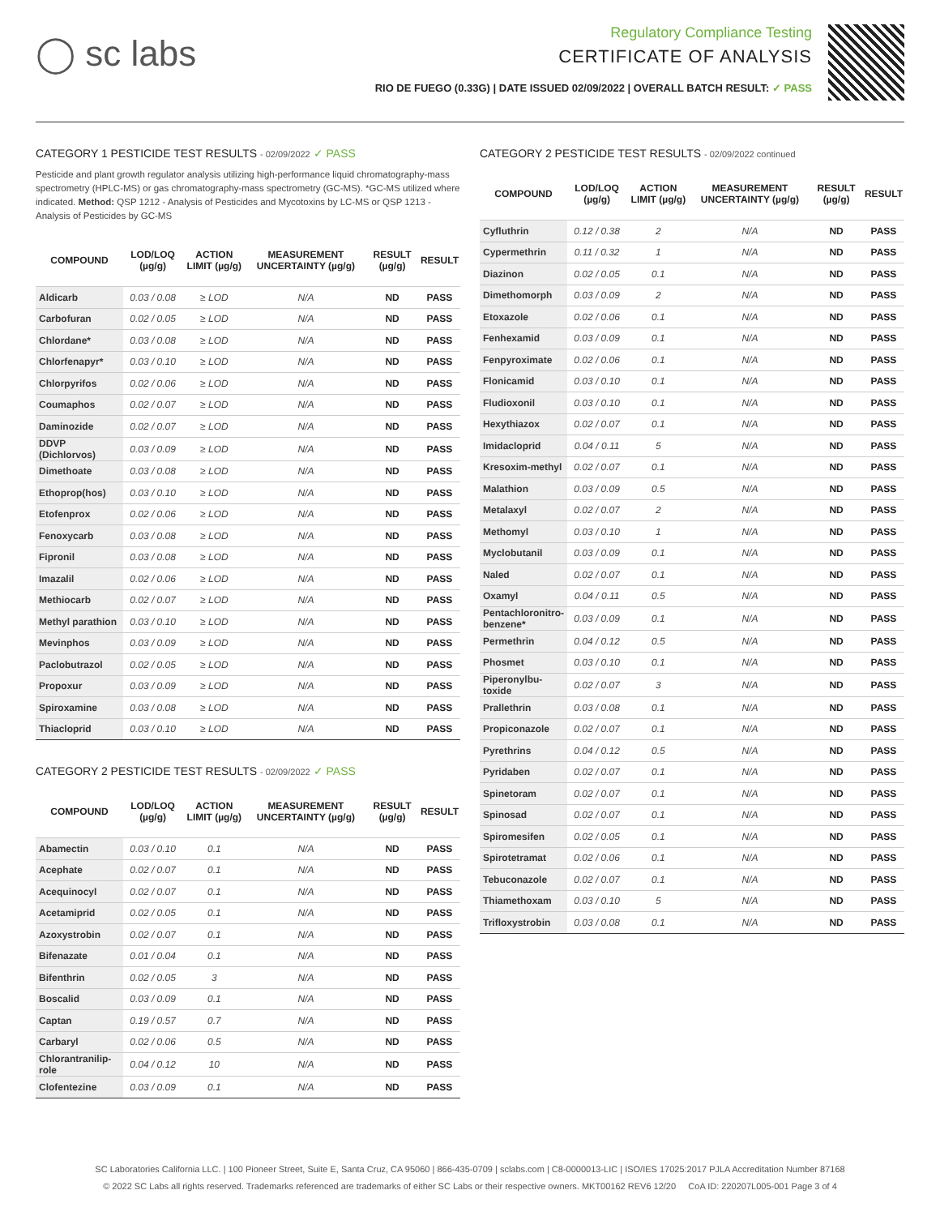◯ sc labs
Regulatory Compliance Testing
CERTIFICATE OF ANALYSIS
RIO DE FUEGO (0.33G) | DATE ISSUED 02/09/2022 | OVERALL BATCH RESULT: ✓ PASS
CATEGORY 1 PESTICIDE TEST RESULTS - 02/09/2022 ✓ PASS
Pesticide and plant growth regulator analysis utilizing high-performance liquid chromatography-mass spectrometry (HPLC-MS) or gas chromatography-mass spectrometry (GC-MS). *GC-MS utilized where indicated. Method: QSP 1212 - Analysis of Pesticides and Mycotoxins by LC-MS or QSP 1213 - Analysis of Pesticides by GC-MS
| COMPOUND | LOD/LOQ (µg/g) | ACTION LIMIT (µg/g) | MEASUREMENT UNCERTAINTY (µg/g) | RESULT (µg/g) | RESULT |
| --- | --- | --- | --- | --- | --- |
| Aldicarb | 0.03 / 0.08 | ≥ LOD | N/A | ND | PASS |
| Carbofuran | 0.02 / 0.05 | ≥ LOD | N/A | ND | PASS |
| Chlordane* | 0.03 / 0.08 | ≥ LOD | N/A | ND | PASS |
| Chlorfenapyr* | 0.03 / 0.10 | ≥ LOD | N/A | ND | PASS |
| Chlorpyrifos | 0.02 / 0.06 | ≥ LOD | N/A | ND | PASS |
| Coumaphos | 0.02 / 0.07 | ≥ LOD | N/A | ND | PASS |
| Daminozide | 0.02 / 0.07 | ≥ LOD | N/A | ND | PASS |
| DDVP (Dichlorvos) | 0.03 / 0.09 | ≥ LOD | N/A | ND | PASS |
| Dimethoate | 0.03 / 0.08 | ≥ LOD | N/A | ND | PASS |
| Ethoprop(hos) | 0.03 / 0.10 | ≥ LOD | N/A | ND | PASS |
| Etofenprox | 0.02 / 0.06 | ≥ LOD | N/A | ND | PASS |
| Fenoxycarb | 0.03 / 0.08 | ≥ LOD | N/A | ND | PASS |
| Fipronil | 0.03 / 0.08 | ≥ LOD | N/A | ND | PASS |
| Imazalil | 0.02 / 0.06 | ≥ LOD | N/A | ND | PASS |
| Methiocarb | 0.02 / 0.07 | ≥ LOD | N/A | ND | PASS |
| Methyl parathion | 0.03 / 0.10 | ≥ LOD | N/A | ND | PASS |
| Mevinphos | 0.03 / 0.09 | ≥ LOD | N/A | ND | PASS |
| Paclobutrazol | 0.02 / 0.05 | ≥ LOD | N/A | ND | PASS |
| Propoxur | 0.03 / 0.09 | ≥ LOD | N/A | ND | PASS |
| Spiroxamine | 0.03 / 0.08 | ≥ LOD | N/A | ND | PASS |
| Thiacloprid | 0.03 / 0.10 | ≥ LOD | N/A | ND | PASS |
CATEGORY 2 PESTICIDE TEST RESULTS - 02/09/2022 ✓ PASS
| COMPOUND | LOD/LOQ (µg/g) | ACTION LIMIT (µg/g) | MEASUREMENT UNCERTAINTY (µg/g) | RESULT (µg/g) | RESULT |
| --- | --- | --- | --- | --- | --- |
| Abamectin | 0.03 / 0.10 | 0.1 | N/A | ND | PASS |
| Acephate | 0.02 / 0.07 | 0.1 | N/A | ND | PASS |
| Acequinocyl | 0.02 / 0.07 | 0.1 | N/A | ND | PASS |
| Acetamiprid | 0.02 / 0.05 | 0.1 | N/A | ND | PASS |
| Azoxystrobin | 0.02 / 0.07 | 0.1 | N/A | ND | PASS |
| Bifenazate | 0.01 / 0.04 | 0.1 | N/A | ND | PASS |
| Bifenthrin | 0.02 / 0.05 | 3 | N/A | ND | PASS |
| Boscalid | 0.03 / 0.09 | 0.1 | N/A | ND | PASS |
| Captan | 0.19 / 0.57 | 0.7 | N/A | ND | PASS |
| Carbaryl | 0.02 / 0.06 | 0.5 | N/A | ND | PASS |
| Chlorantranilip-role | 0.04 / 0.12 | 10 | N/A | ND | PASS |
| Clofentezine | 0.03 / 0.09 | 0.1 | N/A | ND | PASS |
CATEGORY 2 PESTICIDE TEST RESULTS - 02/09/2022 continued
| COMPOUND | LOD/LOQ (µg/g) | ACTION LIMIT (µg/g) | MEASUREMENT UNCERTAINTY (µg/g) | RESULT (µg/g) | RESULT |
| --- | --- | --- | --- | --- | --- |
| Cyfluthrin | 0.12 / 0.38 | 2 | N/A | ND | PASS |
| Cypermethrin | 0.11 / 0.32 | 1 | N/A | ND | PASS |
| Diazinon | 0.02 / 0.05 | 0.1 | N/A | ND | PASS |
| Dimethomorph | 0.03 / 0.09 | 2 | N/A | ND | PASS |
| Etoxazole | 0.02 / 0.06 | 0.1 | N/A | ND | PASS |
| Fenhexamid | 0.03 / 0.09 | 0.1 | N/A | ND | PASS |
| Fenpyroximate | 0.02 / 0.06 | 0.1 | N/A | ND | PASS |
| Flonicamid | 0.03 / 0.10 | 0.1 | N/A | ND | PASS |
| Fludioxonil | 0.03 / 0.10 | 0.1 | N/A | ND | PASS |
| Hexythiazox | 0.02 / 0.07 | 0.1 | N/A | ND | PASS |
| Imidacloprid | 0.04 / 0.11 | 5 | N/A | ND | PASS |
| Kresoxim-methyl | 0.02 / 0.07 | 0.1 | N/A | ND | PASS |
| Malathion | 0.03 / 0.09 | 0.5 | N/A | ND | PASS |
| Metalaxyl | 0.02 / 0.07 | 2 | N/A | ND | PASS |
| Methomyl | 0.03 / 0.10 | 1 | N/A | ND | PASS |
| Myclobutanil | 0.03 / 0.09 | 0.1 | N/A | ND | PASS |
| Naled | 0.02 / 0.07 | 0.1 | N/A | ND | PASS |
| Oxamyl | 0.04 / 0.11 | 0.5 | N/A | ND | PASS |
| Pentachloronitro-benzene* | 0.03 / 0.09 | 0.1 | N/A | ND | PASS |
| Permethrin | 0.04 / 0.12 | 0.5 | N/A | ND | PASS |
| Phosmet | 0.03 / 0.10 | 0.1 | N/A | ND | PASS |
| Piperonylbu-toxide | 0.02 / 0.07 | 3 | N/A | ND | PASS |
| Prallethrin | 0.03 / 0.08 | 0.1 | N/A | ND | PASS |
| Propiconazole | 0.02 / 0.07 | 0.1 | N/A | ND | PASS |
| Pyrethrins | 0.04 / 0.12 | 0.5 | N/A | ND | PASS |
| Pyridaben | 0.02 / 0.07 | 0.1 | N/A | ND | PASS |
| Spinetoram | 0.02 / 0.07 | 0.1 | N/A | ND | PASS |
| Spinosad | 0.02 / 0.07 | 0.1 | N/A | ND | PASS |
| Spiromesifen | 0.02 / 0.05 | 0.1 | N/A | ND | PASS |
| Spirotetramat | 0.02 / 0.06 | 0.1 | N/A | ND | PASS |
| Tebuconazole | 0.02 / 0.07 | 0.1 | N/A | ND | PASS |
| Thiamethoxam | 0.03 / 0.10 | 5 | N/A | ND | PASS |
| Trifloxystrobin | 0.03 / 0.08 | 0.1 | N/A | ND | PASS |
SC Laboratories California LLC. | 100 Pioneer Street, Suite E, Santa Cruz, CA 95060 | 866-435-0709 | sclabs.com | C8-0000013-LIC | ISO/IES 17025:2017 PJLA Accreditation Number 87168
© 2022 SC Labs all rights reserved. Trademarks referenced are trademarks of either SC Labs or their respective owners. MKT00162 REV6 12/20 CoA ID: 220207L005-001 Page 3 of 4